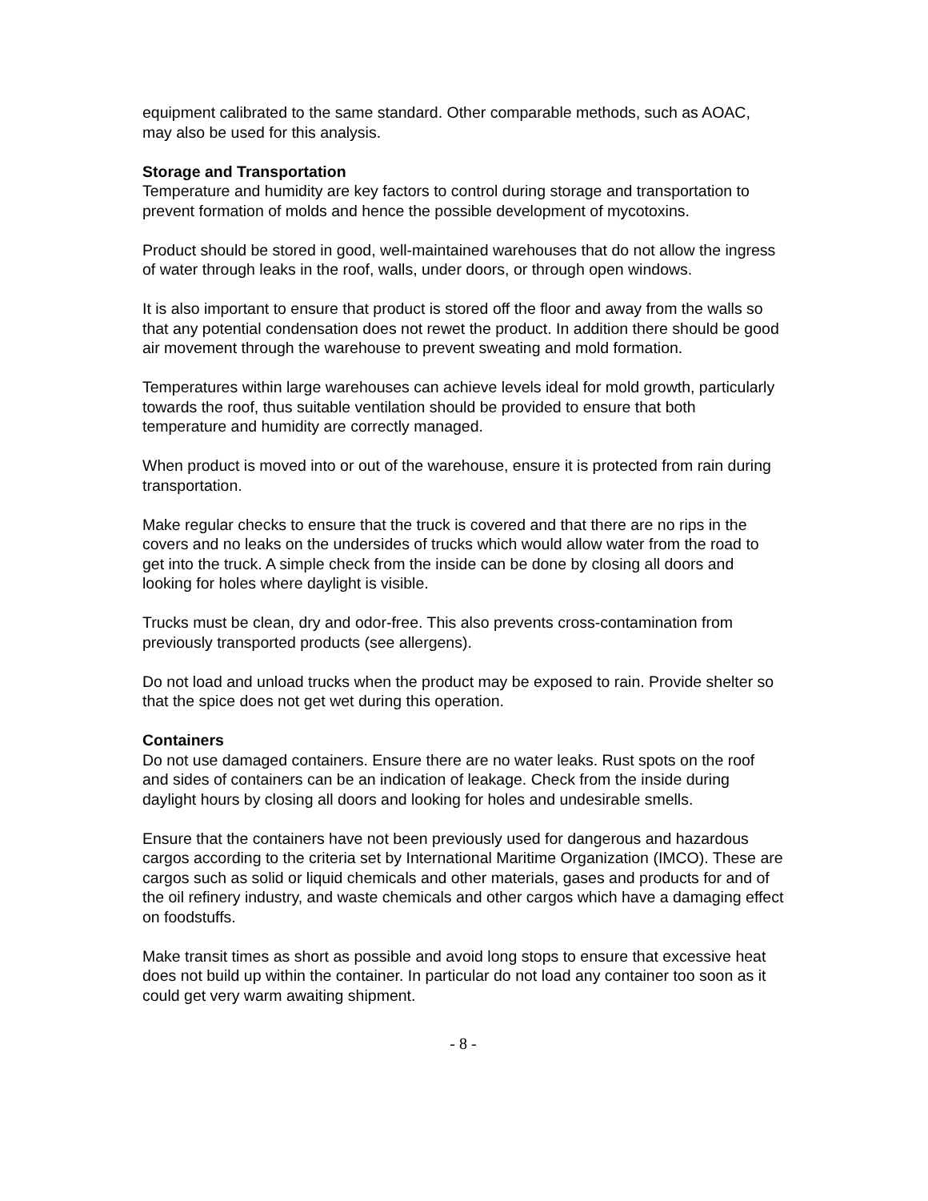equipment calibrated to the same standard. Other comparable methods, such as AOAC, may also be used for this analysis.
Storage and Transportation
Temperature and humidity are key factors to control during storage and transportation to prevent formation of molds and hence the possible development of mycotoxins.
Product should be stored in good, well-maintained warehouses that do not allow the ingress of water through leaks in the roof, walls, under doors, or through open windows.
It is also important to ensure that product is stored off the floor and away from the walls so that any potential condensation does not rewet the product. In addition there should be good air movement through the warehouse to prevent sweating and mold formation.
Temperatures within large warehouses can achieve levels ideal for mold growth, particularly towards the roof, thus suitable ventilation should be provided to ensure that both temperature and humidity are correctly managed.
When product is moved into or out of the warehouse, ensure it is protected from rain during transportation.
Make regular checks to ensure that the truck is covered and that there are no rips in the covers and no leaks on the undersides of trucks which would allow water from the road to get into the truck. A simple check from the inside can be done by closing all doors and looking for holes where daylight is visible.
Trucks must be clean, dry and odor-free. This also prevents cross-contamination from previously transported products (see allergens).
Do not load and unload trucks when the product may be exposed to rain. Provide shelter so that the spice does not get wet during this operation.
Containers
Do not use damaged containers. Ensure there are no water leaks. Rust spots on the roof and sides of containers can be an indication of leakage. Check from the inside during daylight hours by closing all doors and looking for holes and undesirable smells.
Ensure that the containers have not been previously used for dangerous and hazardous cargos according to the criteria set by International Maritime Organization (IMCO). These are cargos such as solid or liquid chemicals and other materials, gases and products for and of the oil refinery industry, and waste chemicals and other cargos which have a damaging effect on foodstuffs.
Make transit times as short as possible and avoid long stops to ensure that excessive heat does not build up within the container. In particular do not load any container too soon as it could get very warm awaiting shipment.
- 8 -